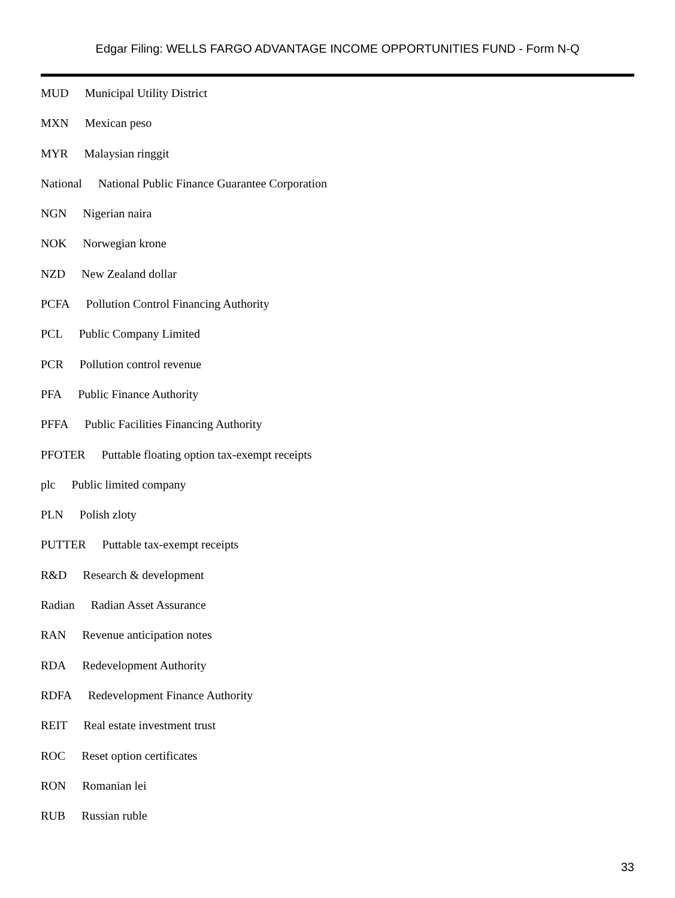Edgar Filing: WELLS FARGO ADVANTAGE INCOME OPPORTUNITIES FUND - Form N-Q
MUD Municipal Utility District
MXN Mexican peso
MYR Malaysian ringgit
National National Public Finance Guarantee Corporation
NGN Nigerian naira
NOK Norwegian krone
NZD New Zealand dollar
PCFA Pollution Control Financing Authority
PCL Public Company Limited
PCR Pollution control revenue
PFA Public Finance Authority
PFFA Public Facilities Financing Authority
PFOTER Puttable floating option tax-exempt receipts
plc Public limited company
PLN Polish zloty
PUTTER Puttable tax-exempt receipts
R&D Research & development
Radian Radian Asset Assurance
RAN Revenue anticipation notes
RDA Redevelopment Authority
RDFA Redevelopment Finance Authority
REIT Real estate investment trust
ROC Reset option certificates
RON Romanian lei
RUB Russian ruble
33